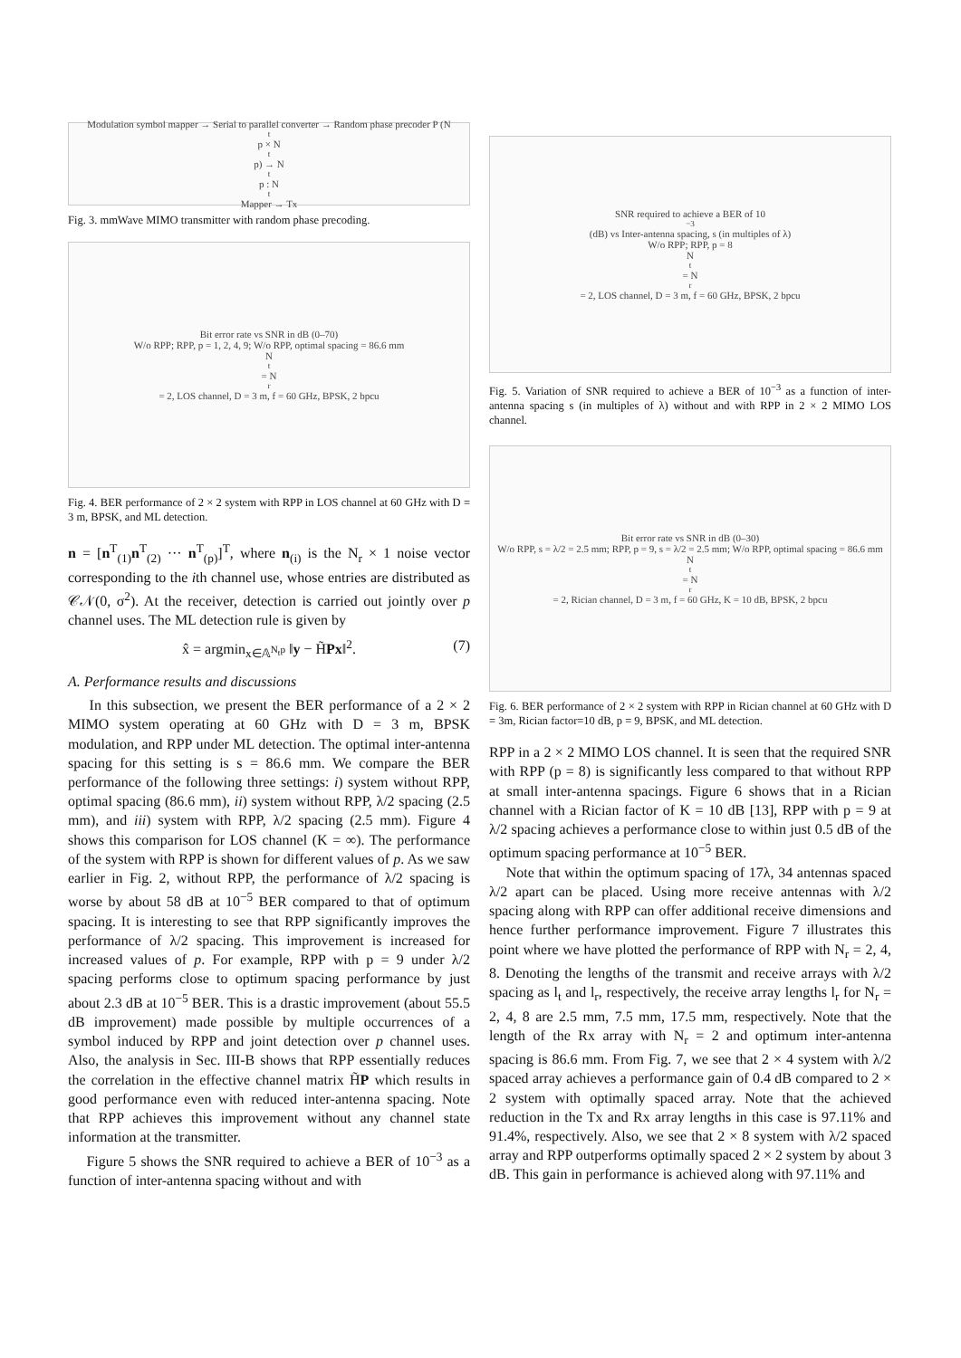Modulation symbol mapper → Serial to parallel converter → Random phase precoder P (N<sub>t</sub>p × N<sub>t</sub>p) → N<sub>t</sub>p : N<sub>t</sub> Mapper → Tx
Fig. 3. mmWave MIMO transmitter with random phase precoding.
Bit error rate vs SNR in dB (0–70)
W/o RPP; RPP, p = 1, 2, 4, 9; W/o RPP, optimal spacing = 86.6 mm
N<sub>t</sub> = N<sub>r</sub> = 2, LOS channel, D = 3 m, f = 60 GHz, BPSK, 2 bpcu
Fig. 4. BER performance of 2 × 2 system with RPP in LOS channel at 60 GHz with D = 3 m, BPSK, and ML detection.
n = [n<sup>T</sup><sub>(1)</sub>n<sup>T</sup><sub>(2)</sub> ··· n<sup>T</sup><sub>(p)</sub>]<sup>T</sup>, where n<sub>(i)</sub> is the N<sub>r</sub> × 1 noise vector corresponding to the ith channel use, whose entries are distributed as 𝒞𝒩(0, σ<sup>2</sup>). At the receiver, detection is carried out jointly over p channel uses. The ML detection rule is given by
x̂ = argmin<sub>x∈𝔸<sup>N<sub>t</sub>p</sup></sub> ‖y − H̃Px‖<sup>2</sup>. (7)
A. Performance results and discussions
In this subsection, we present the BER performance of a 2 × 2 MIMO system operating at 60 GHz with D = 3 m, BPSK modulation, and RPP under ML detection. The optimal inter-antenna spacing for this setting is s = 86.6 mm. We compare the BER performance of the following three settings: i) system without RPP, optimal spacing (86.6 mm), ii) system without RPP, λ/2 spacing (2.5 mm), and iii) system with RPP, λ/2 spacing (2.5 mm). Figure 4 shows this comparison for LOS channel (K = ∞). The performance of the system with RPP is shown for different values of p. As we saw earlier in Fig. 2, without RPP, the performance of λ/2 spacing is worse by about 58 dB at 10<sup>−5</sup> BER compared to that of optimum spacing. It is interesting to see that RPP significantly improves the performance of λ/2 spacing. This improvement is increased for increased values of p. For example, RPP with p = 9 under λ/2 spacing performs close to optimum spacing performance by just about 2.3 dB at 10<sup>−5</sup> BER. This is a drastic improvement (about 55.5 dB improvement) made possible by multiple occurrences of a symbol induced by RPP and joint detection over p channel uses. Also, the analysis in Sec. III-B shows that RPP essentially reduces the correlation in the effective channel matrix H̃P which results in good performance even with reduced inter-antenna spacing. Note that RPP achieves this improvement without any channel state information at the transmitter.
Figure 5 shows the SNR required to achieve a BER of 10<sup>−3</sup> as a function of inter-antenna spacing without and with
SNR required to achieve a BER of 10<sup>−3</sup> (dB) vs Inter-antenna spacing, s (in multiples of λ)
W/o RPP; RPP, p = 8
N<sub>t</sub> = N<sub>r</sub> = 2, LOS channel, D = 3 m, f = 60 GHz, BPSK, 2 bpcu
Fig. 5. Variation of SNR required to achieve a BER of 10<sup>−3</sup> as a function of inter-antenna spacing s (in multiples of λ) without and with RPP in 2 × 2 MIMO LOS channel.
Bit error rate vs SNR in dB (0–30)
W/o RPP, s = λ/2 = 2.5 mm; RPP, p = 9, s = λ/2 = 2.5 mm; W/o RPP, optimal spacing = 86.6 mm
N<sub>t</sub> = N<sub>r</sub> = 2, Rician channel, D = 3 m, f = 60 GHz, K = 10 dB, BPSK, 2 bpcu
Fig. 6. BER performance of 2 × 2 system with RPP in Rician channel at 60 GHz with D = 3m, Rician factor=10 dB, p = 9, BPSK, and ML detection.
RPP in a 2 × 2 MIMO LOS channel. It is seen that the required SNR with RPP (p = 8) is significantly less compared to that without RPP at small inter-antenna spacings. Figure 6 shows that in a Rician channel with a Rician factor of K = 10 dB [13], RPP with p = 9 at λ/2 spacing achieves a performance close to within just 0.5 dB of the optimum spacing performance at 10<sup>−5</sup> BER.
Note that within the optimum spacing of 17λ, 34 antennas spaced λ/2 apart can be placed. Using more receive antennas with λ/2 spacing along with RPP can offer additional receive dimensions and hence further performance improvement. Figure 7 illustrates this point where we have plotted the performance of RPP with N<sub>r</sub> = 2, 4, 8. Denoting the lengths of the transmit and receive arrays with λ/2 spacing as l<sub>t</sub> and l<sub>r</sub>, respectively, the receive array lengths l<sub>r</sub> for N<sub>r</sub> = 2, 4, 8 are 2.5 mm, 7.5 mm, 17.5 mm, respectively. Note that the length of the Rx array with N<sub>r</sub> = 2 and optimum inter-antenna spacing is 86.6 mm. From Fig. 7, we see that 2 × 4 system with λ/2 spaced array achieves a performance gain of 0.4 dB compared to 2 × 2 system with optimally spaced array. Note that the achieved reduction in the Tx and Rx array lengths in this case is 97.11% and 91.4%, respectively. Also, we see that 2 × 8 system with λ/2 spaced array and RPP outperforms optimally spaced 2 × 2 system by about 3 dB. This gain in performance is achieved along with 97.11% and